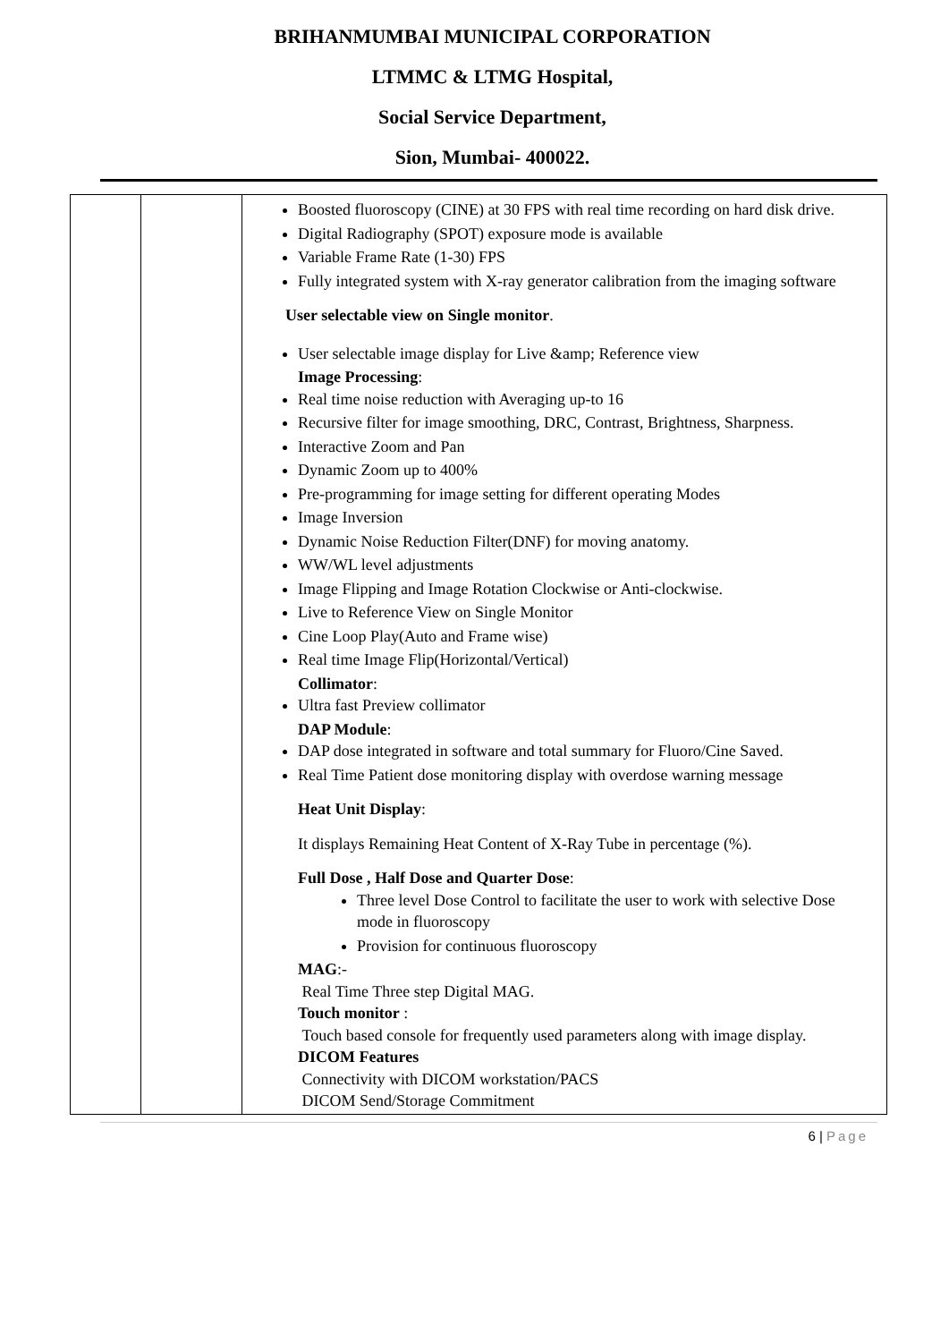BRIHANMUMBAI MUNICIPAL CORPORATION
LTMMC & LTMG Hospital,
Social Service Department,
Sion, Mumbai- 400022.
| | | Boosted fluoroscopy (CINE) at 30 FPS with real time recording on hard disk drive. Digital Radiography (SPOT) exposure mode is available Variable Frame Rate (1-30) FPS Fully integrated system with X-ray generator calibration from the imaging software User selectable view on Single monitor . User selectable image display for Live &amp; Reference view Image Processing : Real time noise reduction with Averaging up-to 16 Recursive filter for image smoothing, DRC, Contrast, Brightness, Sharpness. Interactive Zoom and Pan Dynamic Zoom up to 400% Pre-programming for image setting for different operating Modes Image Inversion Dynamic Noise Reduction Filter(DNF) for moving anatomy. WW/WL level adjustments Image Flipping and Image Rotation Clockwise or Anti-clockwise. Live to Reference View on Single Monitor Cine Loop Play(Auto and Frame wise) Real time Image Flip(Horizontal/Vertical) Collimator : Ultra fast Preview collimator DAP Module : DAP dose integrated in software and total summary for Fluoro/Cine Saved. Real Time Patient dose monitoring display with overdose warning message Heat Unit Display : It displays Remaining Heat Content of X-Ray Tube in percentage (%). Full Dose , Half Dose and Quarter Dose : Three level Dose Control to facilitate the user to work with selective Dose mode in fluoroscopy Provision for continuous fluoroscopy MAG :- Real Time Three step Digital MAG. Touch monitor : Touch based console for frequently used parameters along with image display. DICOM Features Connectivity with DICOM workstation/PACS DICOM Send/Storage Commitment |
6 | Page